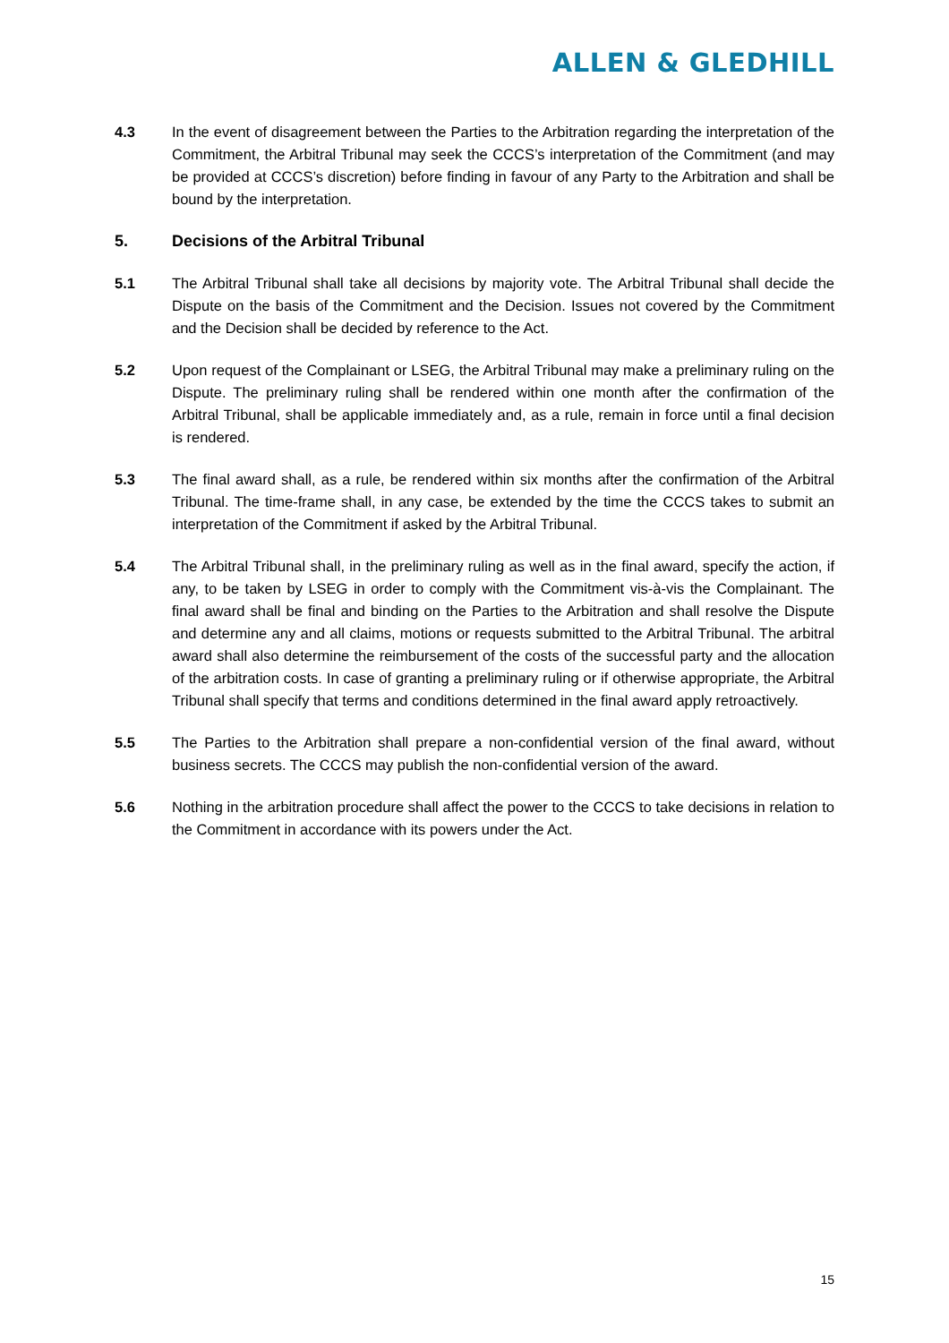ALLEN & GLEDHILL
4.3 In the event of disagreement between the Parties to the Arbitration regarding the interpretation of the Commitment, the Arbitral Tribunal may seek the CCCS’s interpretation of the Commitment (and may be provided at CCCS’s discretion) before finding in favour of any Party to the Arbitration and shall be bound by the interpretation.
5. Decisions of the Arbitral Tribunal
5.1 The Arbitral Tribunal shall take all decisions by majority vote. The Arbitral Tribunal shall decide the Dispute on the basis of the Commitment and the Decision. Issues not covered by the Commitment and the Decision shall be decided by reference to the Act.
5.2 Upon request of the Complainant or LSEG, the Arbitral Tribunal may make a preliminary ruling on the Dispute. The preliminary ruling shall be rendered within one month after the confirmation of the Arbitral Tribunal, shall be applicable immediately and, as a rule, remain in force until a final decision is rendered.
5.3 The final award shall, as a rule, be rendered within six months after the confirmation of the Arbitral Tribunal. The time-frame shall, in any case, be extended by the time the CCCS takes to submit an interpretation of the Commitment if asked by the Arbitral Tribunal.
5.4 The Arbitral Tribunal shall, in the preliminary ruling as well as in the final award, specify the action, if any, to be taken by LSEG in order to comply with the Commitment vis-à-vis the Complainant. The final award shall be final and binding on the Parties to the Arbitration and shall resolve the Dispute and determine any and all claims, motions or requests submitted to the Arbitral Tribunal. The arbitral award shall also determine the reimbursement of the costs of the successful party and the allocation of the arbitration costs. In case of granting a preliminary ruling or if otherwise appropriate, the Arbitral Tribunal shall specify that terms and conditions determined in the final award apply retroactively.
5.5 The Parties to the Arbitration shall prepare a non-confidential version of the final award, without business secrets. The CCCS may publish the non-confidential version of the award.
5.6 Nothing in the arbitration procedure shall affect the power to the CCCS to take decisions in relation to the Commitment in accordance with its powers under the Act.
15